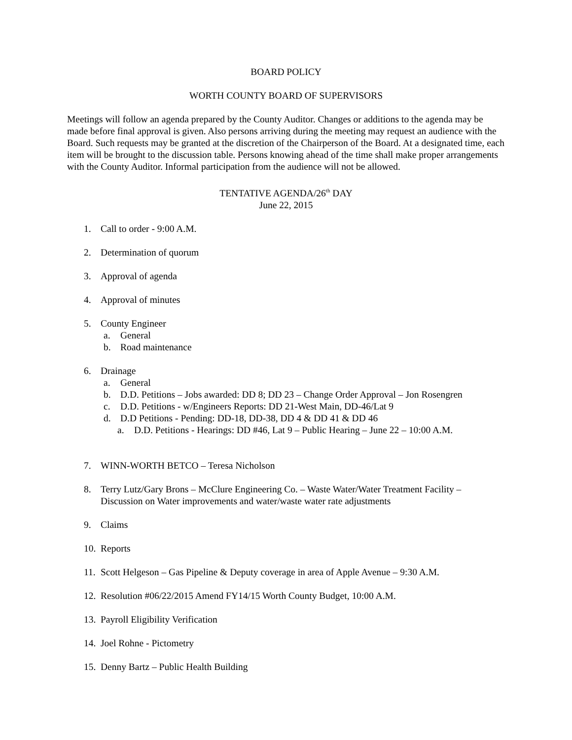BOARD POLICY
WORTH COUNTY BOARD OF SUPERVISORS
Meetings will follow an agenda prepared by the County Auditor. Changes or additions to the agenda may be made before final approval is given. Also persons arriving during the meeting may request an audience with the Board. Such requests may be granted at the discretion of the Chairperson of the Board. At a designated time, each item will be brought to the discussion table. Persons knowing ahead of the time shall make proper arrangements with the County Auditor. Informal participation from the audience will not be allowed.
TENTATIVE AGENDA/26<sup>th</sup> DAY
June 22, 2015
1. Call to order - 9:00 A.M.
2. Determination of quorum
3. Approval of agenda
4. Approval of minutes
5. County Engineer
a. General
b. Road maintenance
6. Drainage
a. General
b. D.D. Petitions – Jobs awarded: DD 8; DD 23 – Change Order Approval – Jon Rosengren
c. D.D. Petitions - w/Engineers Reports: DD 21-West Main, DD-46/Lat 9
d. D.D Petitions - Pending: DD-18, DD-38, DD 4 & DD 41 & DD 46
a. D.D. Petitions - Hearings: DD #46, Lat 9 – Public Hearing – June 22 – 10:00 A.M.
7. WINN-WORTH BETCO – Teresa Nicholson
8. Terry Lutz/Gary Brons – McClure Engineering Co. – Waste Water/Water Treatment Facility – Discussion on Water improvements and water/waste water rate adjustments
9. Claims
10. Reports
11. Scott Helgeson – Gas Pipeline & Deputy coverage in area of Apple Avenue – 9:30 A.M.
12. Resolution #06/22/2015 Amend FY14/15 Worth County Budget, 10:00 A.M.
13. Payroll Eligibility Verification
14. Joel Rohne - Pictometry
15. Denny Bartz – Public Health Building